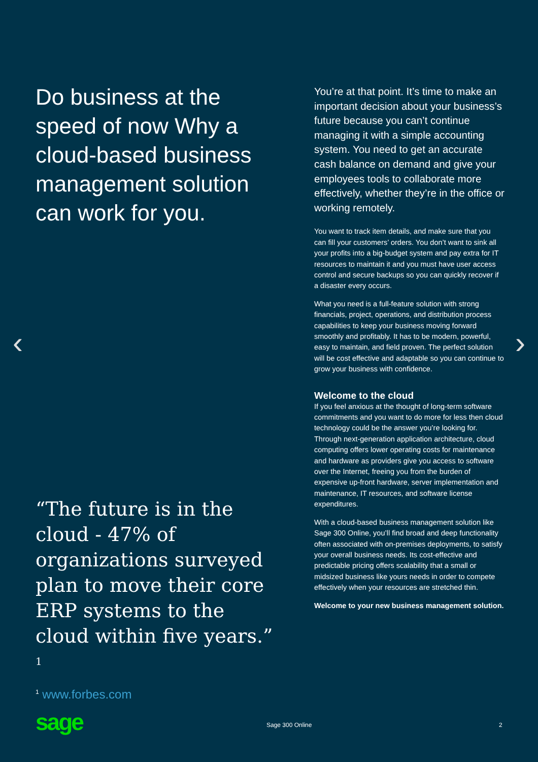‹ ›
Do business at the speed of now Why a cloud-based business management solution can work for you.
“The future is in the cloud - 47% of organizations surveyed plan to move their core ERP systems to the cloud within five years.” <sup>1</sup>
<sup>1</sup> www.forbes.com
You’re at that point. It’s time to make an important decision about your business’s future because you can’t continue managing it with a simple accounting system. You need to get an accurate cash balance on demand and give your employees tools to collaborate more effectively, whether they’re in the office or working remotely.
You want to track item details, and make sure that you can fill your customers’ orders. You don’t want to sink all your profits into a big-budget system and pay extra for IT resources to maintain it and you must have user access control and secure backups so you can quickly recover if a disaster every occurs.
What you need is a full-feature solution with strong financials, project, operations, and distribution process capabilities to keep your business moving forward smoothly and profitably. It has to be modern, powerful, easy to maintain, and field proven. The perfect solution will be cost effective and adaptable so you can continue to grow your business with confidence.
Welcome to the cloud
If you feel anxious at the thought of long-term software commitments and you want to do more for less then cloud technology could be the answer you’re looking for. Through next-generation application architecture, cloud computing offers lower operating costs for maintenance and hardware as providers give you access to software over the Internet, freeing you from the burden of expensive up-front hardware, server implementation and maintenance, IT resources, and software license expenditures.
With a cloud-based business management solution like Sage 300 Online, you’ll find broad and deep functionality often associated with on-premises deployments, to satisfy your overall business needs. Its cost-effective and predictable pricing offers scalability that a small or midsized business like yours needs in order to compete effectively when your resources are stretched thin.
Welcome to your new business management solution.
sage
Sage 300 Online 2